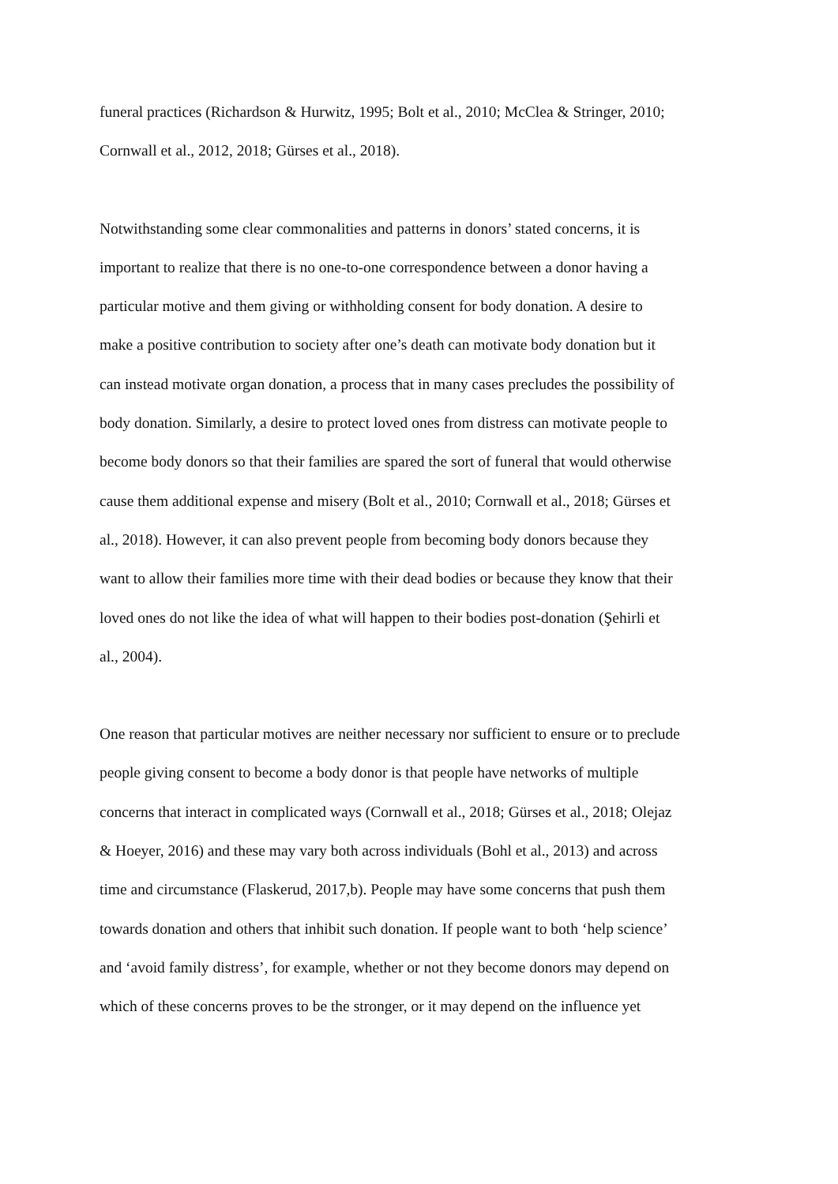funeral practices (Richardson & Hurwitz, 1995; Bolt et al., 2010; McClea & Stringer, 2010;
Cornwall et al., 2012, 2018; Gürses et al., 2018).
Notwithstanding some clear commonalities and patterns in donors’ stated concerns, it is
important to realize that there is no one-to-one correspondence between a donor having a
particular motive and them giving or withholding consent for body donation. A desire to
make a positive contribution to society after one’s death can motivate body donation but it
can instead motivate organ donation, a process that in many cases precludes the possibility of
body donation. Similarly, a desire to protect loved ones from distress can motivate people to
become body donors so that their families are spared the sort of funeral that would otherwise
cause them additional expense and misery (Bolt et al., 2010; Cornwall et al., 2018; Gürses et
al., 2018). However, it can also prevent people from becoming body donors because they
want to allow their families more time with their dead bodies or because they know that their
loved ones do not like the idea of what will happen to their bodies post-donation (Şehirli et
al., 2004).
One reason that particular motives are neither necessary nor sufficient to ensure or to preclude
people giving consent to become a body donor is that people have networks of multiple
concerns that interact in complicated ways (Cornwall et al., 2018; Gürses et al., 2018; Olejaz
& Hoeyer, 2016) and these may vary both across individuals (Bohl et al., 2013) and across
time and circumstance (Flaskerud, 2017,b). People may have some concerns that push them
towards donation and others that inhibit such donation. If people want to both ‘help science’
and ‘avoid family distress’, for example, whether or not they become donors may depend on
which of these concerns proves to be the stronger, or it may depend on the influence yet